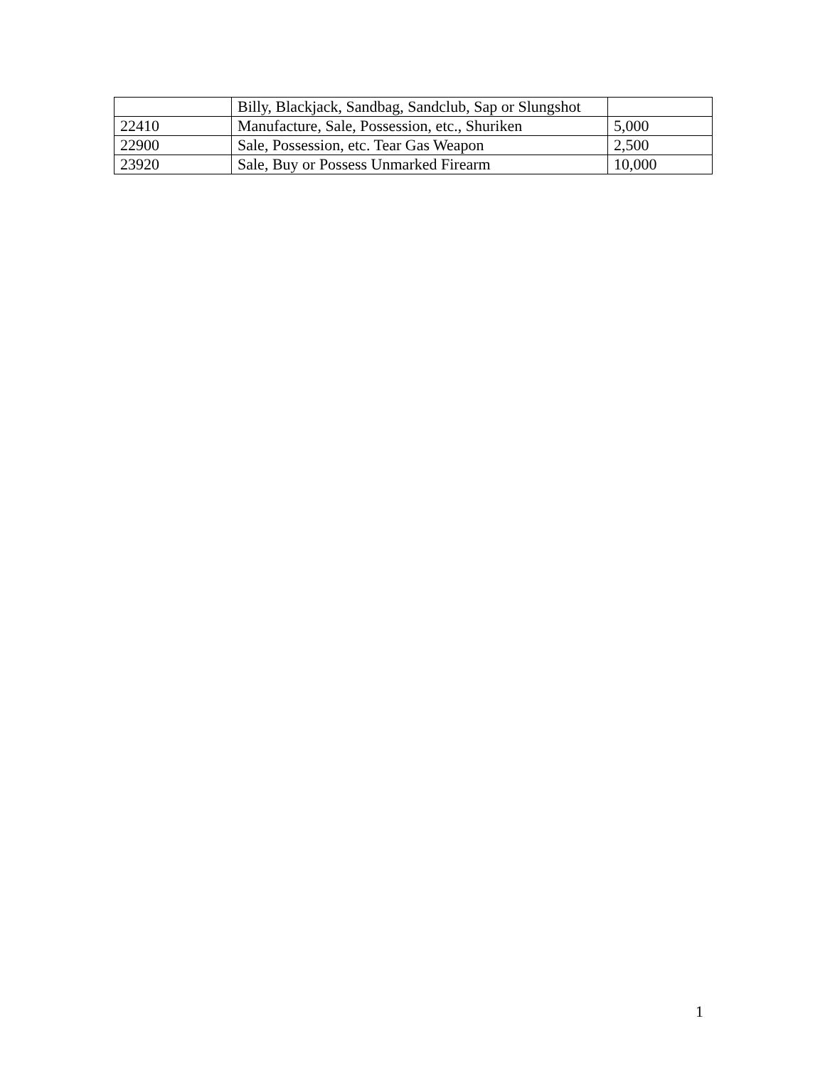| | Billy, Blackjack, Sandbag, Sandclub, Sap or Slungshot | |
| 22410 | Manufacture, Sale, Possession, etc., Shuriken | 5,000 |
| 22900 | Sale, Possession, etc. Tear Gas Weapon | 2,500 |
| 23920 | Sale, Buy or Possess Unmarked Firearm | 10,000 |
1